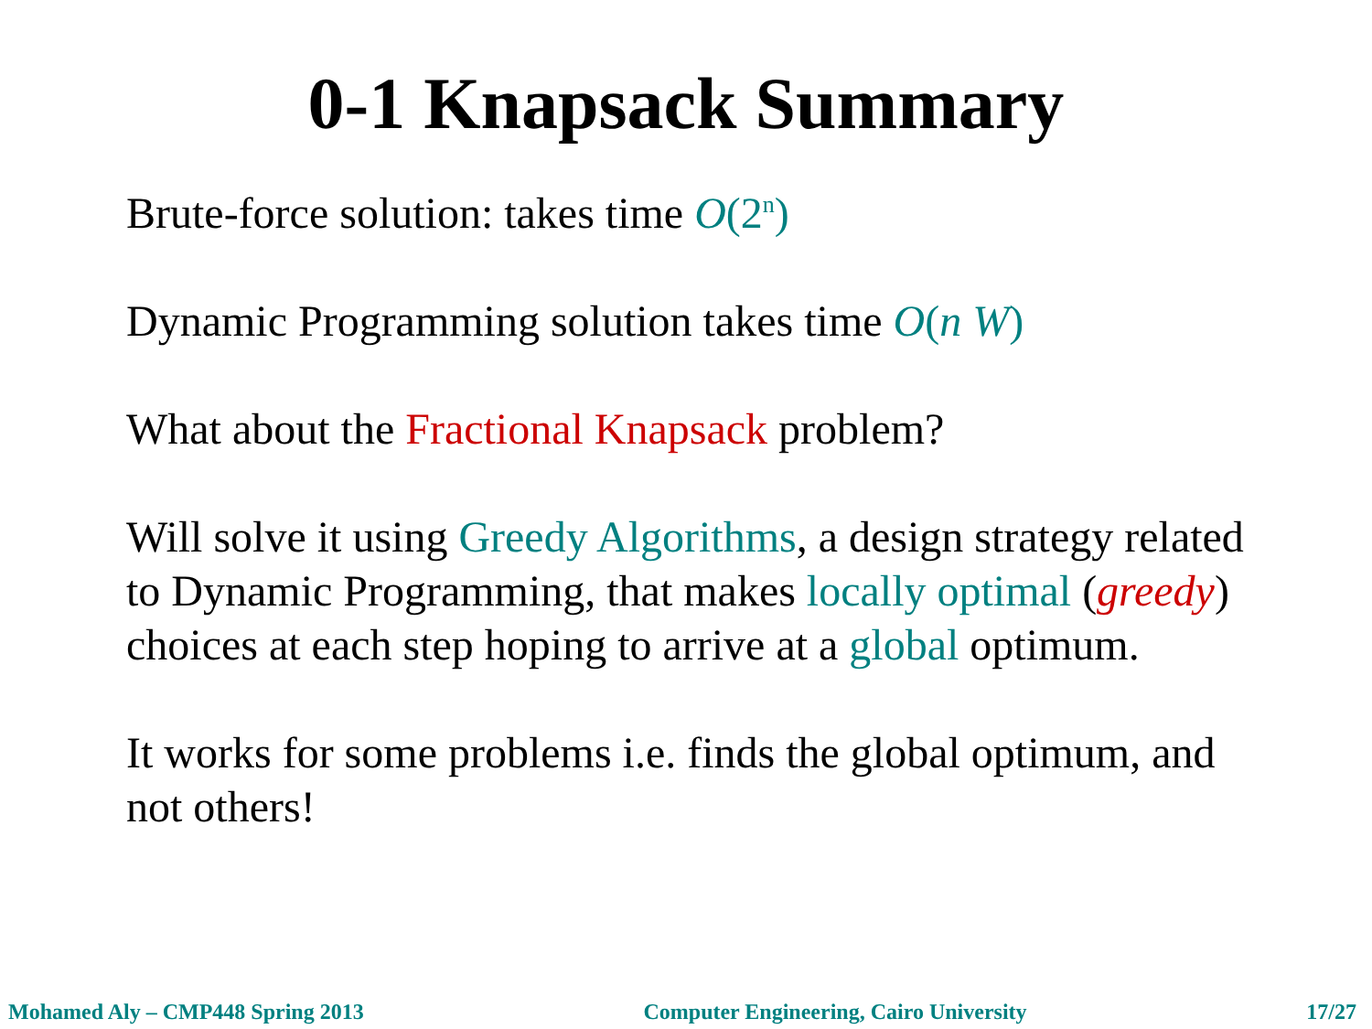0-1 Knapsack Summary
Brute-force solution: takes time O(2<sup>n</sup>)
Dynamic Programming solution takes time O(n W)
What about the Fractional Knapsack problem?
Will solve it using Greedy Algorithms, a design strategy related to Dynamic Programming, that makes locally optimal (greedy) choices at each step hoping to arrive at a global optimum.
It works for some problems i.e. finds the global optimum, and not others!
Mohamed Aly – CMP448 Spring 2013 Computer Engineering, Cairo University 17/27